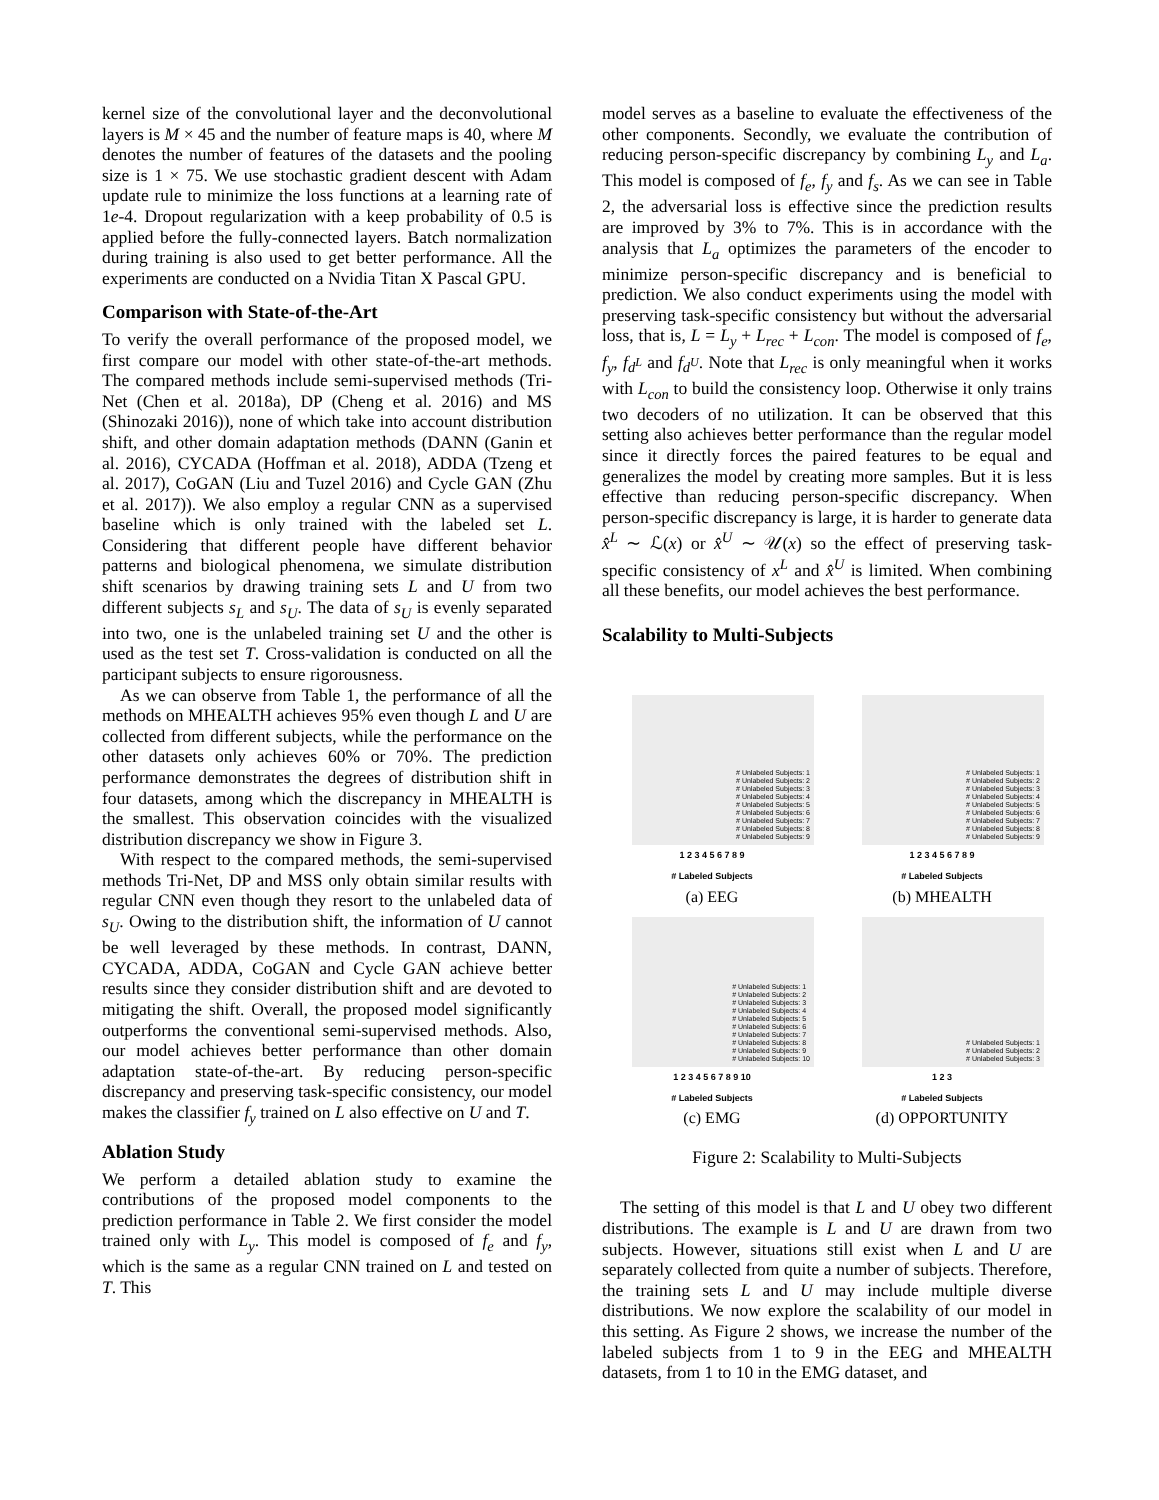kernel size of the convolutional layer and the deconvolutional layers is M × 45 and the number of feature maps is 40, where M denotes the number of features of the datasets and the pooling size is 1 × 75. We use stochastic gradient descent with Adam update rule to minimize the loss functions at a learning rate of 1e-4. Dropout regularization with a keep probability of 0.5 is applied before the fully-connected layers. Batch normalization during training is also used to get better performance. All the experiments are conducted on a Nvidia Titan X Pascal GPU.
Comparison with State-of-the-Art
To verify the overall performance of the proposed model, we first compare our model with other state-of-the-art methods. The compared methods include semi-supervised methods (Tri-Net (Chen et al. 2018a), DP (Cheng et al. 2016) and MS (Shinozaki 2016)), none of which take into account distribution shift, and other domain adaptation methods (DANN (Ganin et al. 2016), CYCADA (Hoffman et al. 2018), ADDA (Tzeng et al. 2017), CoGAN (Liu and Tuzel 2016) and Cycle GAN (Zhu et al. 2017)). We also employ a regular CNN as a supervised baseline which is only trained with the labeled set L. Considering that different people have different behavior patterns and biological phenomena, we simulate distribution shift scenarios by drawing training sets L and U from two different subjects s<sub>L</sub> and s<sub>U</sub>. The data of s<sub>U</sub> is evenly separated into two, one is the unlabeled training set U and the other is used as the test set T. Cross-validation is conducted on all the participant subjects to ensure rigorousness.
As we can observe from Table 1, the performance of all the methods on MHEALTH achieves 95% even though L and U are collected from different subjects, while the performance on the other datasets only achieves 60% or 70%. The prediction performance demonstrates the degrees of distribution shift in four datasets, among which the discrepancy in MHEALTH is the smallest. This observation coincides with the visualized distribution discrepancy we show in Figure 3.
With respect to the compared methods, the semi-supervised methods Tri-Net, DP and MSS only obtain similar results with regular CNN even though they resort to the unlabeled data of s<sub>U</sub>. Owing to the distribution shift, the information of U cannot be well leveraged by these methods. In contrast, DANN, CYCADA, ADDA, CoGAN and Cycle GAN achieve better results since they consider distribution shift and are devoted to mitigating the shift. Overall, the proposed model significantly outperforms the conventional semi-supervised methods. Also, our model achieves better performance than other domain adaptation state-of-the-art. By reducing person-specific discrepancy and preserving task-specific consistency, our model makes the classifier f<sub>y</sub> trained on L also effective on U and T.
Ablation Study
We perform a detailed ablation study to examine the contributions of the proposed model components to the prediction performance in Table 2. We first consider the model trained only with L<sub>y</sub>. This model is composed of f<sub>e</sub> and f<sub>y</sub>, which is the same as a regular CNN trained on L and tested on T. This
model serves as a baseline to evaluate the effectiveness of the other components. Secondly, we evaluate the contribution of reducing person-specific discrepancy by combining L<sub>y</sub> and L<sub>a</sub>. This model is composed of f<sub>e</sub>, f<sub>y</sub> and f<sub>s</sub>. As we can see in Table 2, the adversarial loss is effective since the prediction results are improved by 3% to 7%. This is in accordance with the analysis that L<sub>a</sub> optimizes the parameters of the encoder to minimize person-specific discrepancy and is beneficial to prediction. We also conduct experiments using the model with preserving task-specific consistency but without the adversarial loss, that is, L = L<sub>y</sub> + L<sub>rec</sub> + L<sub>con</sub>. The model is composed of f<sub>e</sub>, f<sub>y</sub>, f<sub>d<sup>L</sup></sub> and f<sub>d<sup>U</sup></sub>. Note that L<sub>rec</sub> is only meaningful when it works with L<sub>con</sub> to build the consistency loop. Otherwise it only trains two decoders of no utilization. It can be observed that this setting also achieves better performance than the regular model since it directly forces the paired features to be equal and generalizes the model by creating more samples. But it is less effective than reducing person-specific discrepancy. When person-specific discrepancy is large, it is harder to generate data x̂<sup>L</sup> ∼ ℒ(x) or x̂<sup>U</sup> ∼ 𝒰(x) so the effect of preserving task-specific consistency of x<sup>L</sup> and x̂<sup>U</sup> is limited. When combining all these benefits, our model achieves the best performance.
Scalability to Multi-Subjects
# Unlabeled Subjects: 1
# Unlabeled Subjects: 2
# Unlabeled Subjects: 3
# Unlabeled Subjects: 4
# Unlabeled Subjects: 5
# Unlabeled Subjects: 6
# Unlabeled Subjects: 7
# Unlabeled Subjects: 8
# Unlabeled Subjects: 9
1 2 3 4 5 6 7 8 9
# Labeled Subjects
(a) EEG
# Unlabeled Subjects: 1
# Unlabeled Subjects: 2
# Unlabeled Subjects: 3
# Unlabeled Subjects: 4
# Unlabeled Subjects: 5
# Unlabeled Subjects: 6
# Unlabeled Subjects: 7
# Unlabeled Subjects: 8
# Unlabeled Subjects: 9
1 2 3 4 5 6 7 8 9
# Labeled Subjects
(b) MHEALTH
# Unlabeled Subjects: 1
# Unlabeled Subjects: 2
# Unlabeled Subjects: 3
# Unlabeled Subjects: 4
# Unlabeled Subjects: 5
# Unlabeled Subjects: 6
# Unlabeled Subjects: 7
# Unlabeled Subjects: 8
# Unlabeled Subjects: 9
# Unlabeled Subjects: 10
1 2 3 4 5 6 7 8 9 10
# Labeled Subjects
(c) EMG
# Unlabeled Subjects: 1
# Unlabeled Subjects: 2
# Unlabeled Subjects: 3
1 2 3
# Labeled Subjects
(d) OPPORTUNITY
Figure 2: Scalability to Multi-Subjects
The setting of this model is that L and U obey two different distributions. The example is L and U are drawn from two subjects. However, situations still exist when L and U are separately collected from quite a number of subjects. Therefore, the training sets L and U may include multiple diverse distributions. We now explore the scalability of our model in this setting. As Figure 2 shows, we increase the number of the labeled subjects from 1 to 9 in the EEG and MHEALTH datasets, from 1 to 10 in the EMG dataset, and